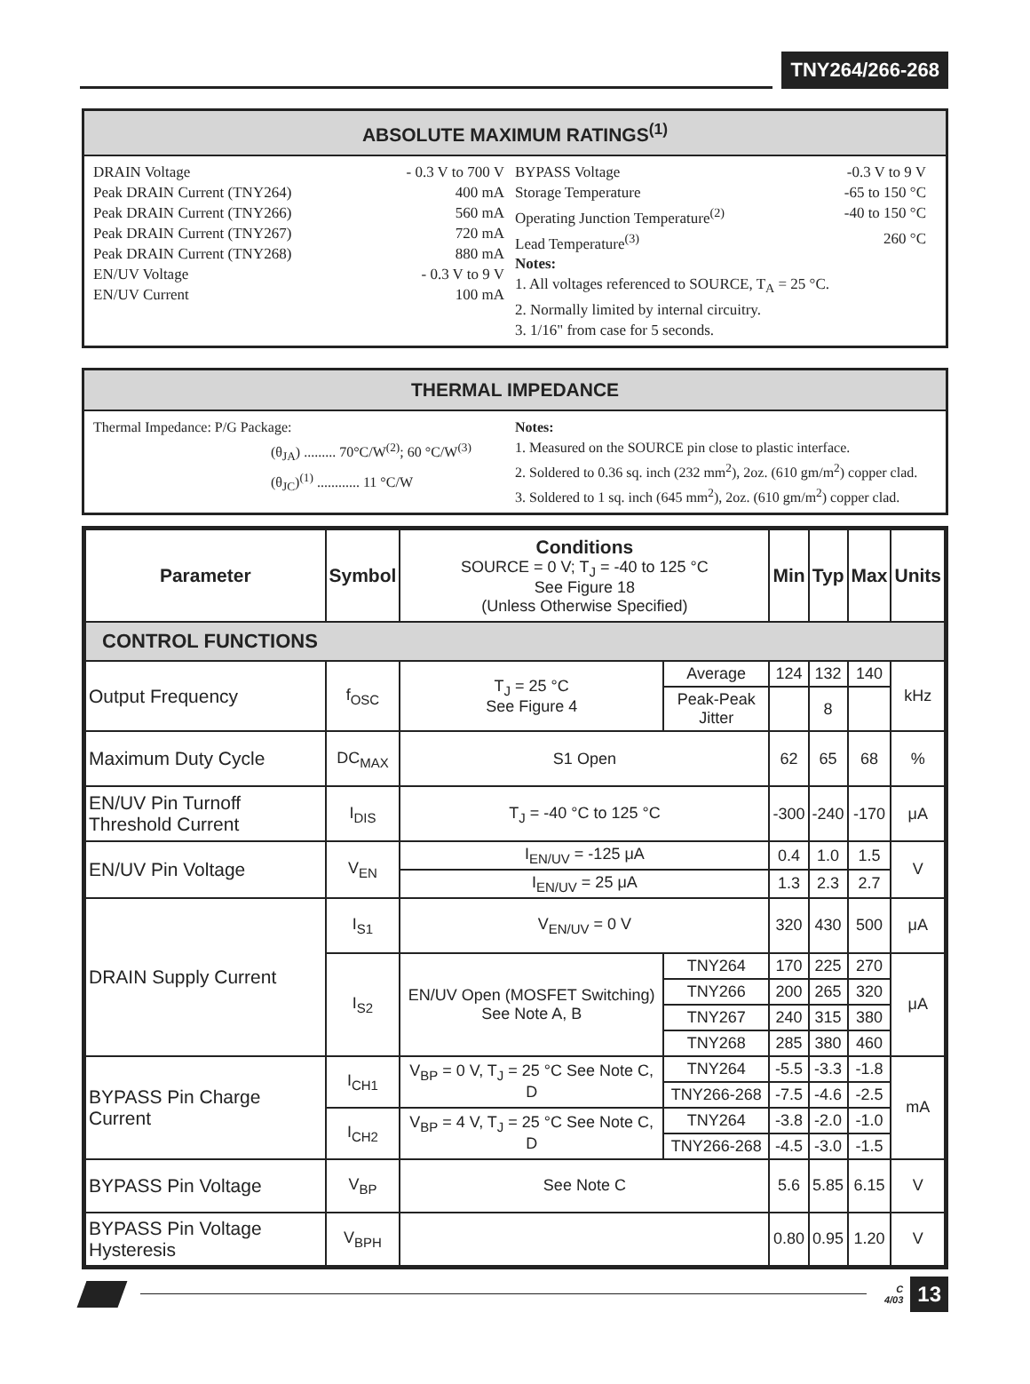TNY264/266-268
ABSOLUTE MAXIMUM RATINGS<sup>(1)</sup>
DRAIN Voltage - 0.3 V to 700 V
Peak DRAIN Current (TNY264) 400 mA
Peak DRAIN Current (TNY266) 560 mA
Peak DRAIN Current (TNY267) 720 mA
Peak DRAIN Current (TNY268) 880 mA
EN/UV Voltage - 0.3 V to 9 V
EN/UV Current 100 mA
BYPASS Voltage -0.3 V to 9 V
Storage Temperature -65 to 150 °C
Operating Junction Temperature<sup>(2)</sup> -40 to 150 °C
Lead Temperature<sup>(3)</sup> 260 °C
Notes:
1. All voltages referenced to SOURCE, T<sub>A</sub> = 25 °C.
2. Normally limited by internal circuitry.
3. 1/16" from case for 5 seconds.
THERMAL IMPEDANCE
Thermal Impedance: P/G Package:
(θ<sub>JA</sub>) ......... 70°C/W<sup>(2)</sup>; 60 °C/W<sup>(3)</sup>
(θ<sub>JC</sub>)<sup>(1)</sup> ............ 11 °C/W
Notes:
1. Measured on the SOURCE pin close to plastic interface.
2. Soldered to 0.36 sq. inch (232 mm<sup>2</sup>), 2oz. (610 gm/m<sup>2</sup>) copper clad.
3. Soldered to 1 sq. inch (645 mm<sup>2</sup>), 2oz. (610 gm/m<sup>2</sup>) copper clad.
| Parameter | Symbol | Conditions SOURCE = 0 V; T<sub>J</sub> = -40 to 125 °C See Figure 18 (Unless Otherwise Specified) | | Min | Typ | Max | Units |
| --- | --- | --- | --- | --- | --- | --- | --- |
| CONTROL FUNCTIONS | | | | | | | |
| Output Frequency | f<sub>OSC</sub> | T<sub>J</sub> = 25 °C See Figure 4 | Average | 124 | 132 | 140 | kHz |
| | | | Peak-Peak Jitter | | 8 | | |
| Maximum Duty Cycle | DC<sub>MAX</sub> | S1 Open | | 62 | 65 | 68 | % |
| EN/UV Pin Turnoff Threshold Current | I<sub>DIS</sub> | T<sub>J</sub> = -40 °C to 125 °C | | -300 | -240 | -170 | μA |
| EN/UV Pin Voltage | V<sub>EN</sub> | I<sub>EN/UV</sub> = -125 μA | | 0.4 | 1.0 | 1.5 | V |
| | | I<sub>EN/UV</sub> = 25 μA | | 1.3 | 2.3 | 2.7 | |
| DRAIN Supply Current | I<sub>S1</sub> | V<sub>EN/UV</sub> = 0 V | | 320 | 430 | 500 | μA |
| | I<sub>S2</sub> | EN/UV Open (MOSFET Switching) See Note A, B | TNY264 | 170 | 225 | 270 | μA |
| | | | TNY266 | 200 | 265 | 320 | |
| | | | TNY267 | 240 | 315 | 380 | |
| | | | TNY268 | 285 | 380 | 460 | |
| BYPASS Pin Charge Current | I<sub>CH1</sub> | V<sub>BP</sub> = 0 V, T<sub>J</sub> = 25 °C See Note C, D | TNY264 | -5.5 | -3.3 | -1.8 | mA |
| | | | TNY266-268 | -7.5 | -4.6 | -2.5 | |
| | I<sub>CH2</sub> | V<sub>BP</sub> = 4 V, T<sub>J</sub> = 25 °C See Note C, D | TNY264 | -3.8 | -2.0 | -1.0 | |
| | | | TNY266-268 | -4.5 | -3.0 | -1.5 | |
| BYPASS Pin Voltage | V<sub>BP</sub> | See Note C | | 5.6 | 5.85 | 6.15 | V |
| BYPASS Pin Voltage Hysteresis | V<sub>BPH</sub> | | | 0.80 | 0.95 | 1.20 | V |
C
4/03
13